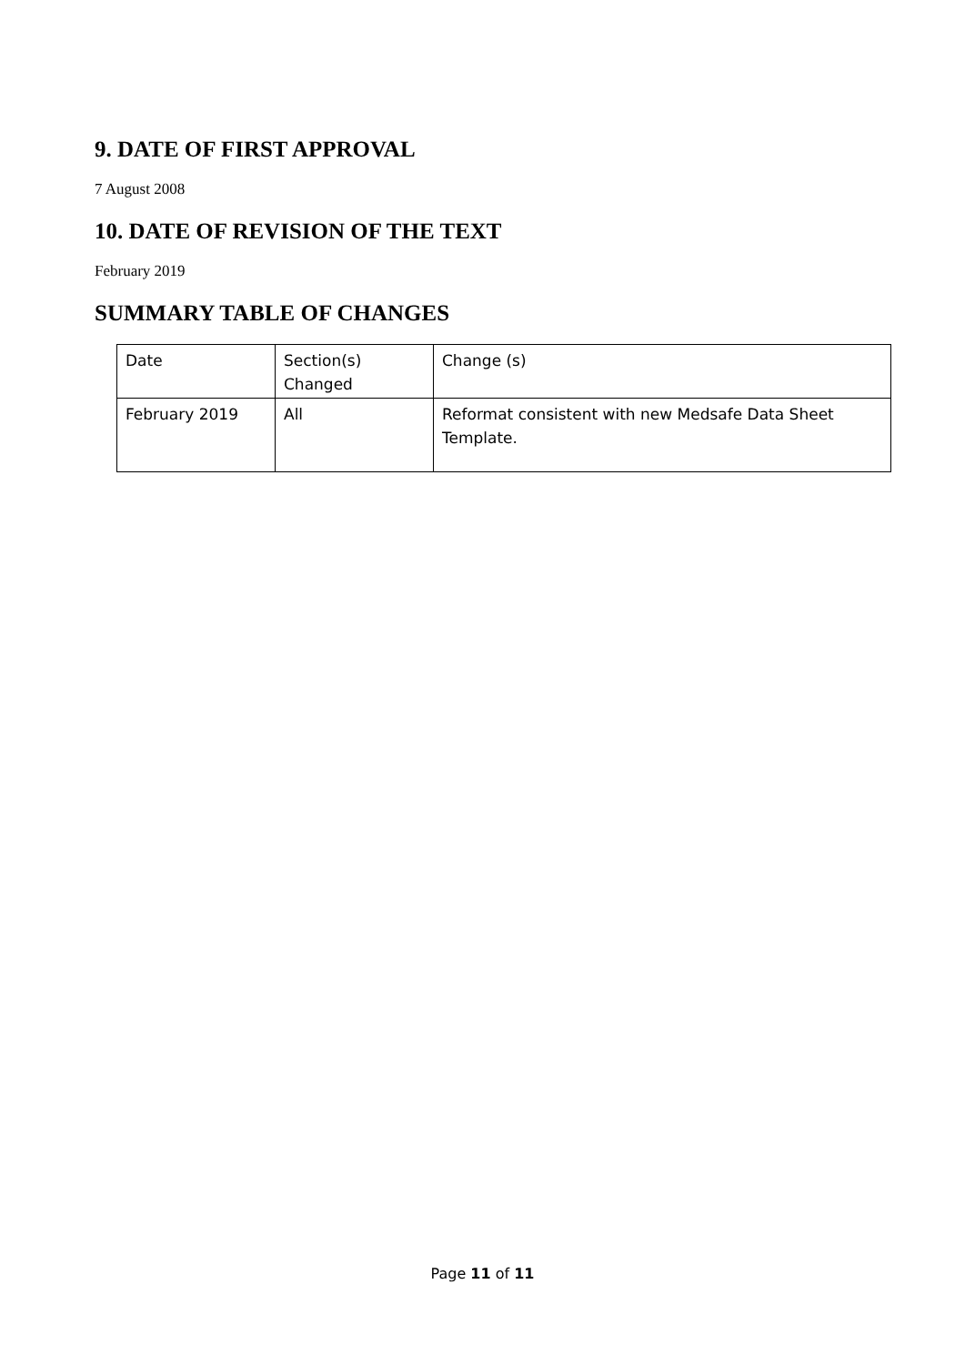9. DATE OF FIRST APPROVAL
7 August 2008
10. DATE OF REVISION OF THE TEXT
February 2019
SUMMARY TABLE OF CHANGES
| Date | Section(s) Changed | Change (s) |
| February 2019 | All | Reformat consistent with new Medsafe Data Sheet Template. |
Page 11 of 11